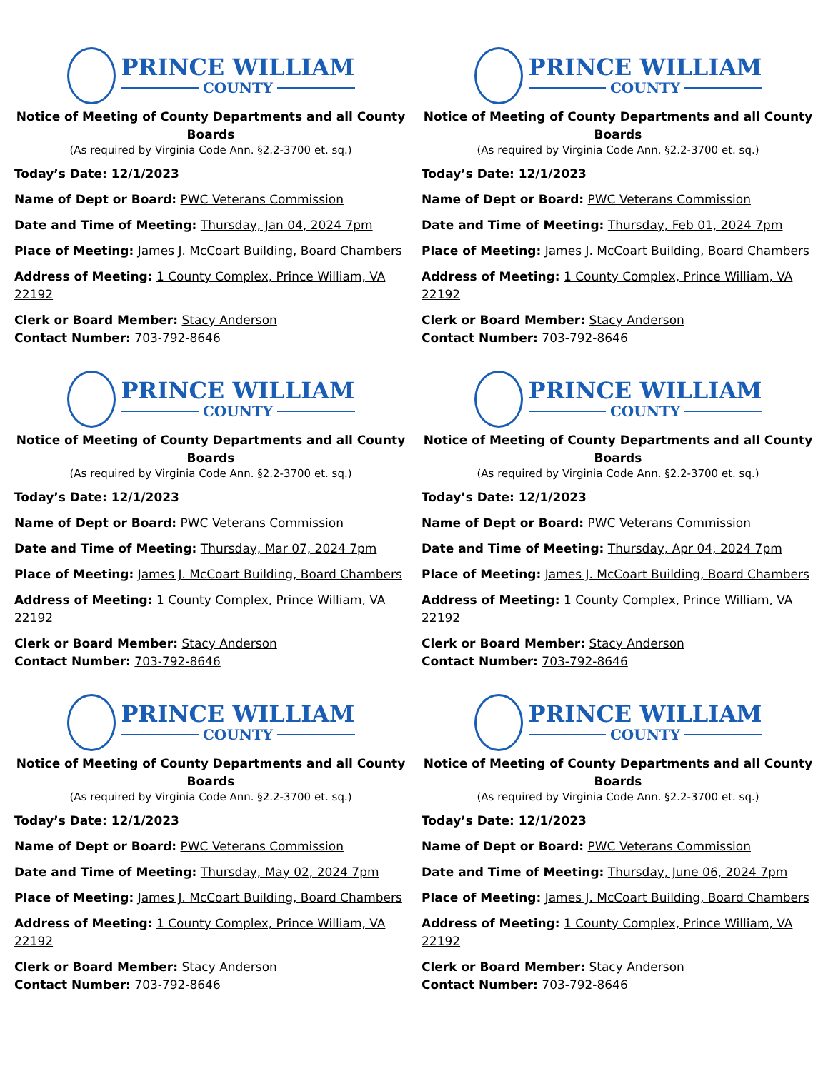PRINCE WILLIAM
COUNTY
Notice of Meeting of County Departments and all County Boards
(As required by Virginia Code Ann. §2.2-3700 et. sq.)
Today’s Date: 12/1/2023
Name of Dept or Board: PWC Veterans Commission
Date and Time of Meeting: Thursday, Jan 04, 2024 7pm
Place of Meeting: James J. McCoart Building, Board Chambers
Address of Meeting: 1 County Complex, Prince William, VA 22192
Clerk or Board Member: Stacy Anderson
Contact Number: 703-792-8646
PRINCE WILLIAM
COUNTY
Notice of Meeting of County Departments and all County Boards
(As required by Virginia Code Ann. §2.2-3700 et. sq.)
Today’s Date: 12/1/2023
Name of Dept or Board: PWC Veterans Commission
Date and Time of Meeting: Thursday, Feb 01, 2024 7pm
Place of Meeting: James J. McCoart Building, Board Chambers
Address of Meeting: 1 County Complex, Prince William, VA 22192
Clerk or Board Member: Stacy Anderson
Contact Number: 703-792-8646
PRINCE WILLIAM
COUNTY
Notice of Meeting of County Departments and all County Boards
(As required by Virginia Code Ann. §2.2-3700 et. sq.)
Today’s Date: 12/1/2023
Name of Dept or Board: PWC Veterans Commission
Date and Time of Meeting: Thursday, Mar 07, 2024 7pm
Place of Meeting: James J. McCoart Building, Board Chambers
Address of Meeting: 1 County Complex, Prince William, VA 22192
Clerk or Board Member: Stacy Anderson
Contact Number: 703-792-8646
PRINCE WILLIAM
COUNTY
Notice of Meeting of County Departments and all County Boards
(As required by Virginia Code Ann. §2.2-3700 et. sq.)
Today’s Date: 12/1/2023
Name of Dept or Board: PWC Veterans Commission
Date and Time of Meeting: Thursday, Apr 04, 2024 7pm
Place of Meeting: James J. McCoart Building, Board Chambers
Address of Meeting: 1 County Complex, Prince William, VA 22192
Clerk or Board Member: Stacy Anderson
Contact Number: 703-792-8646
PRINCE WILLIAM
COUNTY
Notice of Meeting of County Departments and all County Boards
(As required by Virginia Code Ann. §2.2-3700 et. sq.)
Today’s Date: 12/1/2023
Name of Dept or Board: PWC Veterans Commission
Date and Time of Meeting: Thursday, May 02, 2024 7pm
Place of Meeting: James J. McCoart Building, Board Chambers
Address of Meeting: 1 County Complex, Prince William, VA 22192
Clerk or Board Member: Stacy Anderson
Contact Number: 703-792-8646
PRINCE WILLIAM
COUNTY
Notice of Meeting of County Departments and all County Boards
(As required by Virginia Code Ann. §2.2-3700 et. sq.)
Today’s Date: 12/1/2023
Name of Dept or Board: PWC Veterans Commission
Date and Time of Meeting: Thursday, June 06, 2024 7pm
Place of Meeting: James J. McCoart Building, Board Chambers
Address of Meeting: 1 County Complex, Prince William, VA 22192
Clerk or Board Member: Stacy Anderson
Contact Number: 703-792-8646